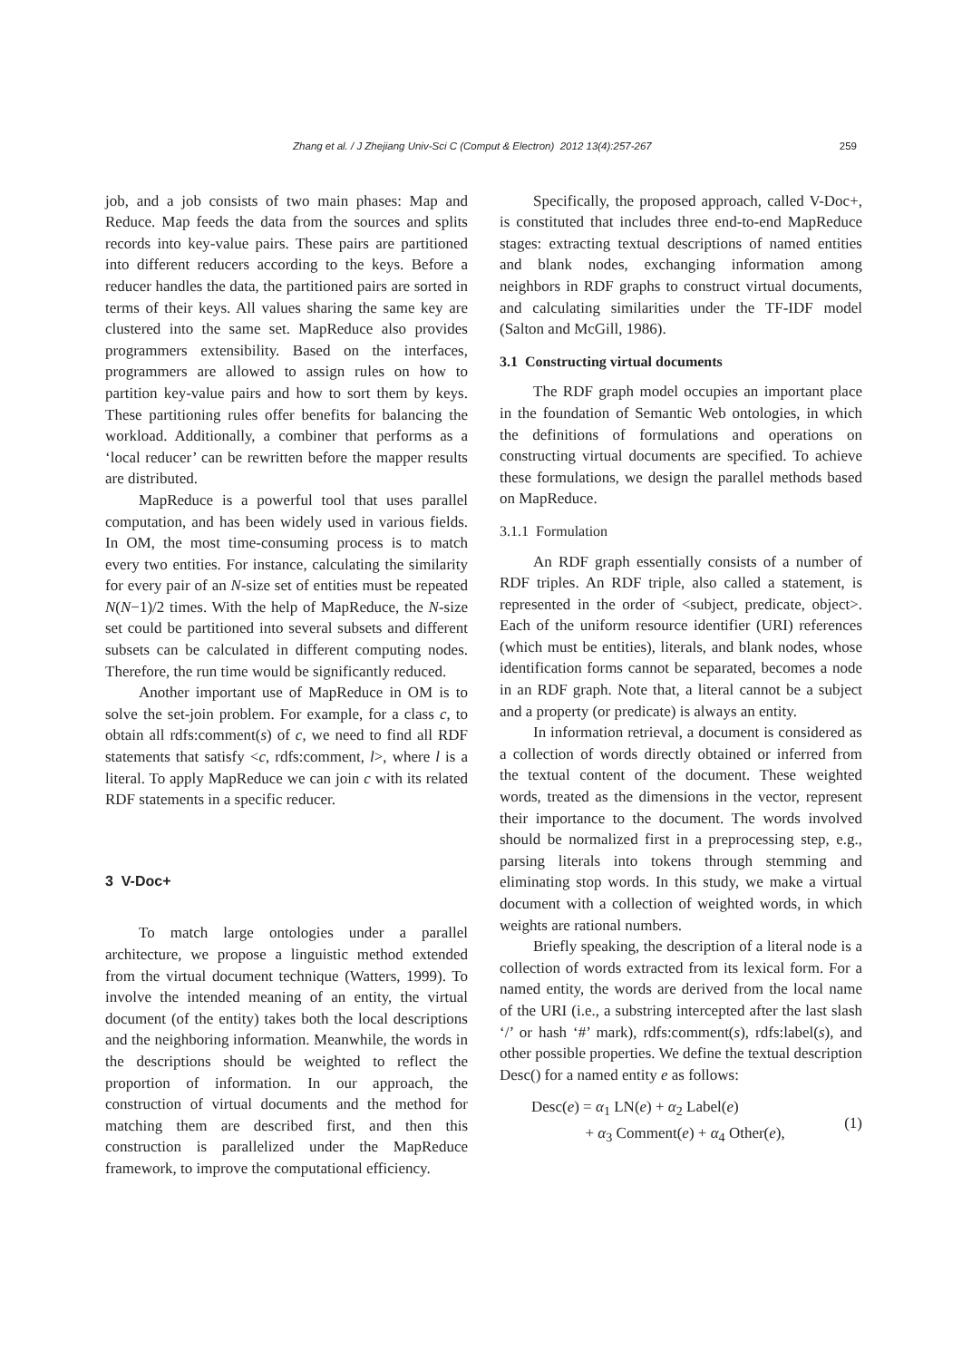Zhang et al. / J Zhejiang Univ-Sci C (Comput & Electron) 2012 13(4):257-267 259
job, and a job consists of two main phases: Map and Reduce. Map feeds the data from the sources and splits records into key-value pairs. These pairs are partitioned into different reducers according to the keys. Before a reducer handles the data, the partitioned pairs are sorted in terms of their keys. All values sharing the same key are clustered into the same set. MapReduce also provides programmers extensibility. Based on the interfaces, programmers are allowed to assign rules on how to partition key-value pairs and how to sort them by keys. These partitioning rules offer benefits for balancing the workload. Additionally, a combiner that performs as a ‘local reducer’ can be rewritten before the mapper results are distributed.
MapReduce is a powerful tool that uses parallel computation, and has been widely used in various fields. In OM, the most time-consuming process is to match every two entities. For instance, calculating the similarity for every pair of an N-size set of entities must be repeated N(N−1)/2 times. With the help of MapReduce, the N-size set could be partitioned into several subsets and different subsets can be calculated in different computing nodes. Therefore, the run time would be significantly reduced.
Another important use of MapReduce in OM is to solve the set-join problem. For example, for a class c, to obtain all rdfs:comment(s) of c, we need to find all RDF statements that satisfy <c, rdfs:comment, l>, where l is a literal. To apply MapReduce we can join c with its related RDF statements in a specific reducer.
3 V-Doc+
To match large ontologies under a parallel architecture, we propose a linguistic method extended from the virtual document technique (Watters, 1999). To involve the intended meaning of an entity, the virtual document (of the entity) takes both the local descriptions and the neighboring information. Meanwhile, the words in the descriptions should be weighted to reflect the proportion of information. In our approach, the construction of virtual documents and the method for matching them are described first, and then this construction is parallelized under the MapReduce framework, to improve the computational efficiency.
Specifically, the proposed approach, called V-Doc+, is constituted that includes three end-to-end MapReduce stages: extracting textual descriptions of named entities and blank nodes, exchanging information among neighbors in RDF graphs to construct virtual documents, and calculating similarities under the TF-IDF model (Salton and McGill, 1986).
3.1 Constructing virtual documents
The RDF graph model occupies an important place in the foundation of Semantic Web ontologies, in which the definitions of formulations and operations on constructing virtual documents are specified. To achieve these formulations, we design the parallel methods based on MapReduce.
3.1.1 Formulation
An RDF graph essentially consists of a number of RDF triples. An RDF triple, also called a statement, is represented in the order of <subject, predicate, object>. Each of the uniform resource identifier (URI) references (which must be entities), literals, and blank nodes, whose identification forms cannot be separated, becomes a node in an RDF graph. Note that, a literal cannot be a subject and a property (or predicate) is always an entity.
In information retrieval, a document is considered as a collection of words directly obtained or inferred from the textual content of the document. These weighted words, treated as the dimensions in the vector, represent their importance to the document. The words involved should be normalized first in a preprocessing step, e.g., parsing literals into tokens through stemming and eliminating stop words. In this study, we make a virtual document with a collection of weighted words, in which weights are rational numbers.
Briefly speaking, the description of a literal node is a collection of words extracted from its lexical form. For a named entity, the words are derived from the local name of the URI (i.e., a substring intercepted after the last slash ‘/’ or hash ‘#’ mark), rdfs:comment(s), rdfs:label(s), and other possible properties. We define the textual description Desc() for a named entity e as follows:
Desc(e) = α<sub>1</sub> LN(e) + α<sub>2</sub> Label(e)
+ α<sub>3</sub> Comment(e) + α<sub>4</sub> Other(e),
(1)